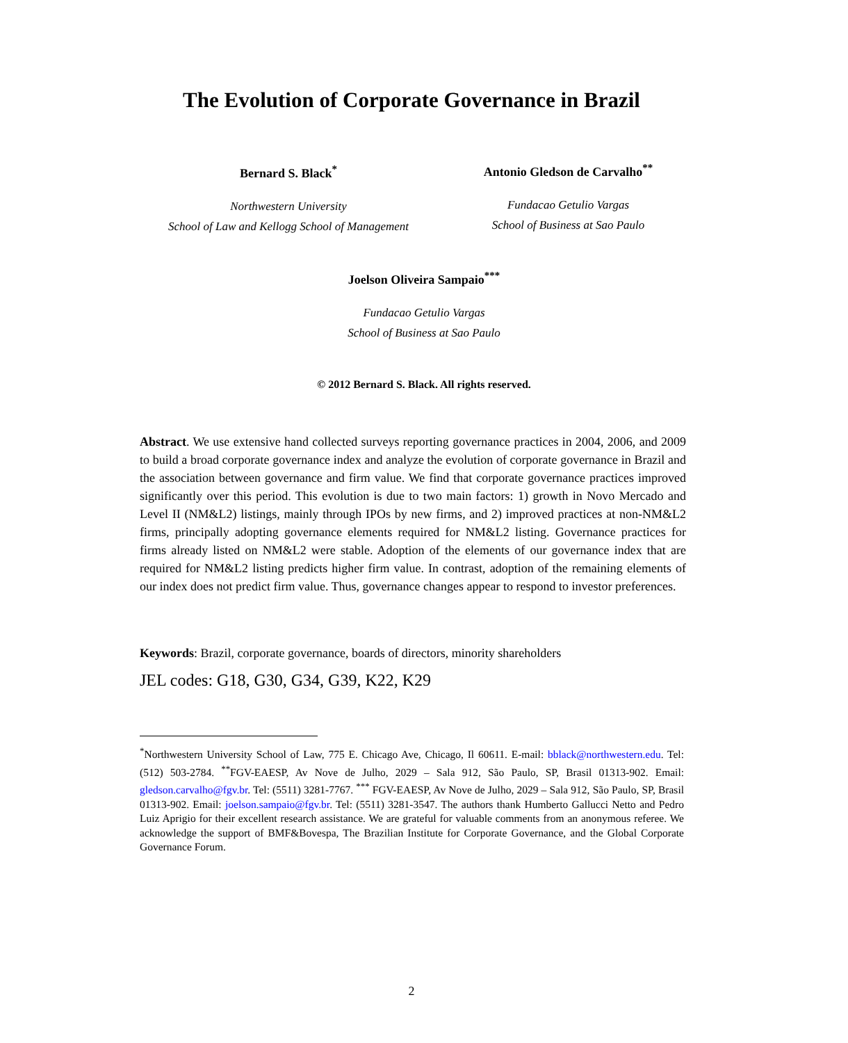The Evolution of Corporate Governance in Brazil
Bernard S. Black<sup>*</sup>
Northwestern University
School of Law and Kellogg School of Management
Antonio Gledson de Carvalho<sup>**</sup>
Fundacao Getulio Vargas
School of Business at Sao Paulo
Joelson Oliveira Sampaio<sup>***</sup>
Fundacao Getulio Vargas
School of Business at Sao Paulo
© 2012 Bernard S. Black. All rights reserved.
Abstract. We use extensive hand collected surveys reporting governance practices in 2004, 2006, and 2009 to build a broad corporate governance index and analyze the evolution of corporate governance in Brazil and the association between governance and firm value. We find that corporate governance practices improved significantly over this period. This evolution is due to two main factors: 1) growth in Novo Mercado and Level II (NM&L2) listings, mainly through IPOs by new firms, and 2) improved practices at non-NM&L2 firms, principally adopting governance elements required for NM&L2 listing. Governance practices for firms already listed on NM&L2 were stable. Adoption of the elements of our governance index that are required for NM&L2 listing predicts higher firm value. In contrast, adoption of the remaining elements of our index does not predict firm value. Thus, governance changes appear to respond to investor preferences.
Keywords: Brazil, corporate governance, boards of directors, minority shareholders
JEL codes: G18, G30, G34, G39, K22, K29
<sup>*</sup> Northwestern University School of Law, 775 E. Chicago Ave, Chicago, Il 60611. E-mail: bblack@northwestern.edu. Tel: (512) 503-2784. <sup>**</sup>FGV-EAESP, Av Nove de Julho, 2029 – Sala 912, São Paulo, SP, Brasil 01313-902. Email: gledson.carvalho@fgv.br. Tel: (5511) 3281-7767. <sup>***</sup> FGV-EAESP, Av Nove de Julho, 2029 – Sala 912, São Paulo, SP, Brasil 01313-902. Email: joelson.sampaio@fgv.br. Tel: (5511) 3281-3547. The authors thank Humberto Gallucci Netto and Pedro Luiz Aprigio for their excellent research assistance. We are grateful for valuable comments from an anonymous referee. We acknowledge the support of BMF&Bovespa, The Brazilian Institute for Corporate Governance, and the Global Corporate Governance Forum.
2